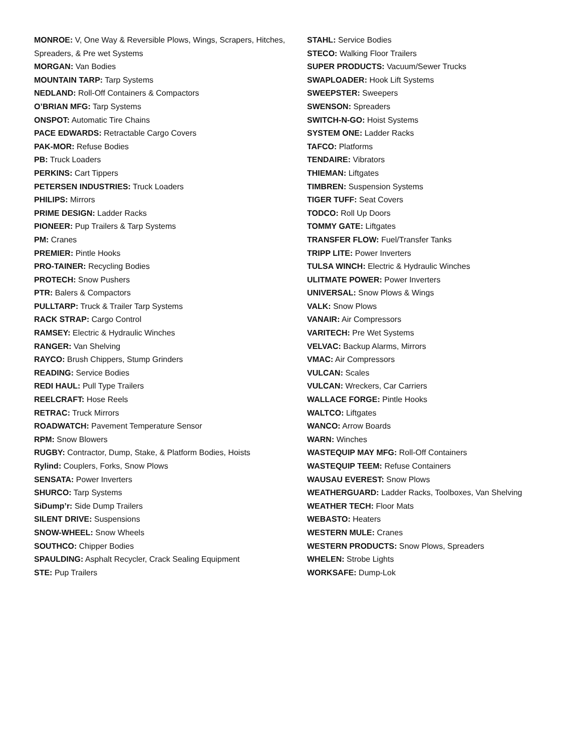MONROE: V, One Way & Reversible Plows, Wings, Scrapers, Hitches, Spreaders, & Pre wet Systems
MORGAN: Van Bodies
MOUNTAIN TARP: Tarp Systems
NEDLAND: Roll-Off Containers & Compactors
O’BRIAN MFG: Tarp Systems
ONSPOT: Automatic Tire Chains
PACE EDWARDS: Retractable Cargo Covers
PAK-MOR: Refuse Bodies
PB: Truck Loaders
PERKINS: Cart Tippers
PETERSEN INDUSTRIES: Truck Loaders
PHILIPS: Mirrors
PRIME DESIGN: Ladder Racks
PIONEER: Pup Trailers & Tarp Systems
PM: Cranes
PREMIER: Pintle Hooks
PRO-TAINER: Recycling Bodies
PROTECH: Snow Pushers
PTR: Balers & Compactors
PULLTARP: Truck & Trailer Tarp Systems
RACK STRAP: Cargo Control
RAMSEY: Electric & Hydraulic Winches
RANGER: Van Shelving
RAYCO: Brush Chippers, Stump Grinders
READING: Service Bodies
REDI HAUL: Pull Type Trailers
REELCRAFT: Hose Reels
RETRAC: Truck Mirrors
ROADWATCH: Pavement Temperature Sensor
RPM: Snow Blowers
RUGBY: Contractor, Dump, Stake, & Platform Bodies, Hoists
Rylind: Couplers, Forks, Snow Plows
SENSATA: Power Inverters
SHURCO: Tarp Systems
SiDump’r: Side Dump Trailers
SILENT DRIVE: Suspensions
SNOW-WHEEL: Snow Wheels
SOUTHCO: Chipper Bodies
SPAULDING: Asphalt Recycler, Crack Sealing Equipment
STE: Pup Trailers
STAHL: Service Bodies
STECO: Walking Floor Trailers
SUPER PRODUCTS: Vacuum/Sewer Trucks
SWAPLOADER: Hook Lift Systems
SWEEPSTER: Sweepers
SWENSON: Spreaders
SWITCH-N-GO: Hoist Systems
SYSTEM ONE: Ladder Racks
TAFCO: Platforms
TENDAIRE: Vibrators
THIEMAN: Liftgates
TIMBREN: Suspension Systems
TIGER TUFF: Seat Covers
TODCO: Roll Up Doors
TOMMY GATE: Liftgates
TRANSFER FLOW: Fuel/Transfer Tanks
TRIPP LITE: Power Inverters
TULSA WINCH: Electric & Hydraulic Winches
ULITMATE POWER: Power Inverters
UNIVERSAL: Snow Plows & Wings
VALK: Snow Plows
VANAIR: Air Compressors
VARITECH: Pre Wet Systems
VELVAC: Backup Alarms, Mirrors
VMAC: Air Compressors
VULCAN: Scales
VULCAN: Wreckers, Car Carriers
WALLACE FORGE: Pintle Hooks
WALTCO: Liftgates
WANCO: Arrow Boards
WARN: Winches
WASTEQUIP MAY MFG: Roll-Off Containers
WASTEQUIP TEEM: Refuse Containers
WAUSAU EVEREST: Snow Plows
WEATHERGUARD: Ladder Racks, Toolboxes, Van Shelving
WEATHER TECH: Floor Mats
WEBASTO: Heaters
WESTERN MULE: Cranes
WESTERN PRODUCTS: Snow Plows, Spreaders
WHELEN: Strobe Lights
WORKSAFE: Dump-Lok